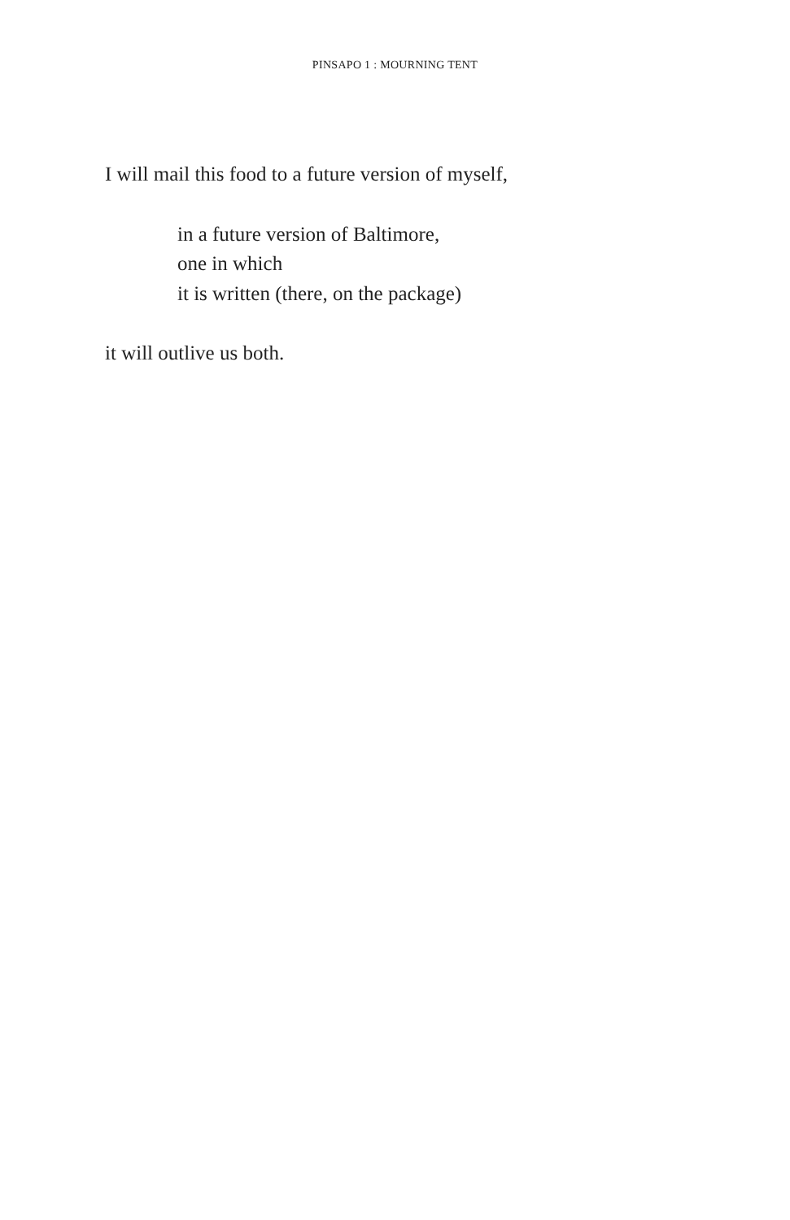PINSAPO 1 : MOURNING TENT
I will mail this food to a future version of myself,
in a future version of Baltimore,
one in which
it is written (there, on the package)
it will outlive us both.